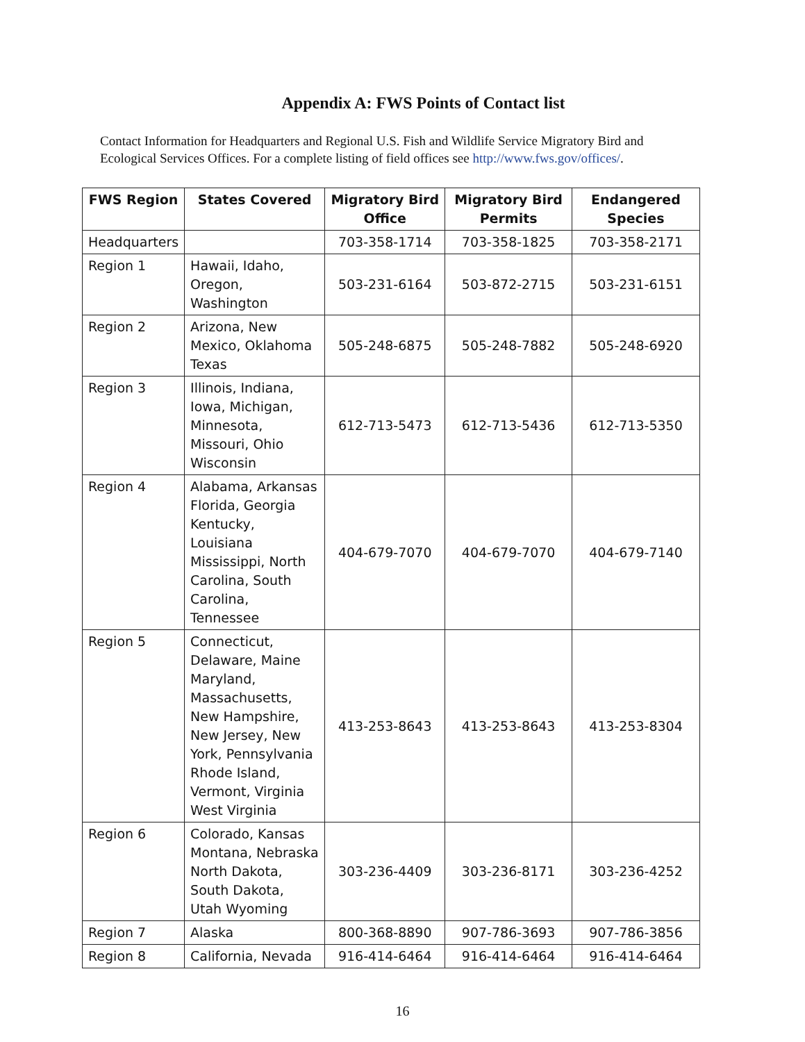Appendix A: FWS Points of Contact list
Contact Information for Headquarters and Regional U.S. Fish and Wildlife Service Migratory Bird and Ecological Services Offices. For a complete listing of field offices see http://www.fws.gov/offices/.
| FWS Region | States Covered | Migratory Bird Office | Migratory Bird Permits | Endangered Species |
| --- | --- | --- | --- | --- |
| Headquarters | | 703-358-1714 | 703-358-1825 | 703-358-2171 |
| Region 1 | Hawaii, Idaho, Oregon, Washington | 503-231-6164 | 503-872-2715 | 503-231-6151 |
| Region 2 | Arizona, New Mexico, Oklahoma Texas | 505-248-6875 | 505-248-7882 | 505-248-6920 |
| Region 3 | Illinois, Indiana, Iowa, Michigan, Minnesota, Missouri, Ohio Wisconsin | 612-713-5473 | 612-713-5436 | 612-713-5350 |
| Region 4 | Alabama, Arkansas Florida, Georgia Kentucky, Louisiana Mississippi, North Carolina, South Carolina, Tennessee | 404-679-7070 | 404-679-7070 | 404-679-7140 |
| Region 5 | Connecticut, Delaware, Maine Maryland, Massachusetts, New Hampshire, New Jersey, New York, Pennsylvania Rhode Island, Vermont, Virginia West Virginia | 413-253-8643 | 413-253-8643 | 413-253-8304 |
| Region 6 | Colorado, Kansas Montana, Nebraska North Dakota, South Dakota, Utah Wyoming | 303-236-4409 | 303-236-8171 | 303-236-4252 |
| Region 7 | Alaska | 800-368-8890 | 907-786-3693 | 907-786-3856 |
| Region 8 | California, Nevada | 916-414-6464 | 916-414-6464 | 916-414-6464 |
16